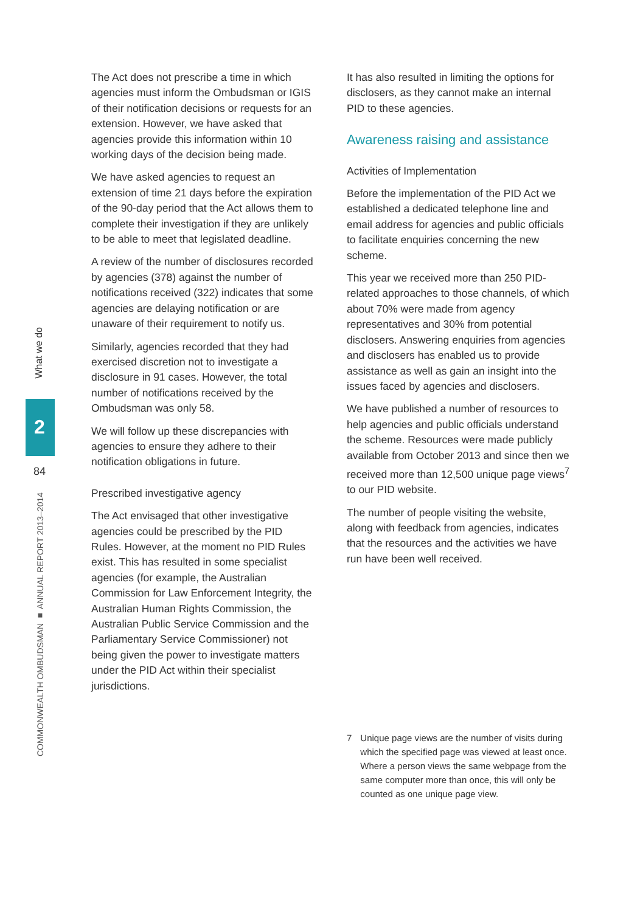What we do
2
84
COMMONWEALTH OMBUDSMAN ■ ANNUAL REPORT 2013–2014
The Act does not prescribe a time in which agencies must inform the Ombudsman or IGIS of their notification decisions or requests for an extension. However, we have asked that agencies provide this information within 10 working days of the decision being made.
We have asked agencies to request an extension of time 21 days before the expiration of the 90-day period that the Act allows them to complete their investigation if they are unlikely to be able to meet that legislated deadline.
A review of the number of disclosures recorded by agencies (378) against the number of notifications received (322) indicates that some agencies are delaying notification or are unaware of their requirement to notify us.
Similarly, agencies recorded that they had exercised discretion not to investigate a disclosure in 91 cases. However, the total number of notifications received by the Ombudsman was only 58.
We will follow up these discrepancies with agencies to ensure they adhere to their notification obligations in future.
Prescribed investigative agency
The Act envisaged that other investigative agencies could be prescribed by the PID Rules. However, at the moment no PID Rules exist. This has resulted in some specialist agencies (for example, the Australian Commission for Law Enforcement Integrity, the Australian Human Rights Commission, the Australian Public Service Commission and the Parliamentary Service Commissioner) not being given the power to investigate matters under the PID Act within their specialist jurisdictions.
It has also resulted in limiting the options for disclosers, as they cannot make an internal PID to these agencies.
Awareness raising and assistance
Activities of Implementation
Before the implementation of the PID Act we established a dedicated telephone line and email address for agencies and public officials to facilitate enquiries concerning the new scheme.
This year we received more than 250 PID-related approaches to those channels, of which about 70% were made from agency representatives and 30% from potential disclosers. Answering enquiries from agencies and disclosers has enabled us to provide assistance as well as gain an insight into the issues faced by agencies and disclosers.
We have published a number of resources to help agencies and public officials understand the scheme. Resources were made publicly available from October 2013 and since then we received more than 12,500 unique page views<sup>7</sup> to our PID website.
The number of people visiting the website, along with feedback from agencies, indicates that the resources and the activities we have run have been well received.
7 Unique page views are the number of visits during which the specified page was viewed at least once. Where a person views the same webpage from the same computer more than once, this will only be counted as one unique page view.